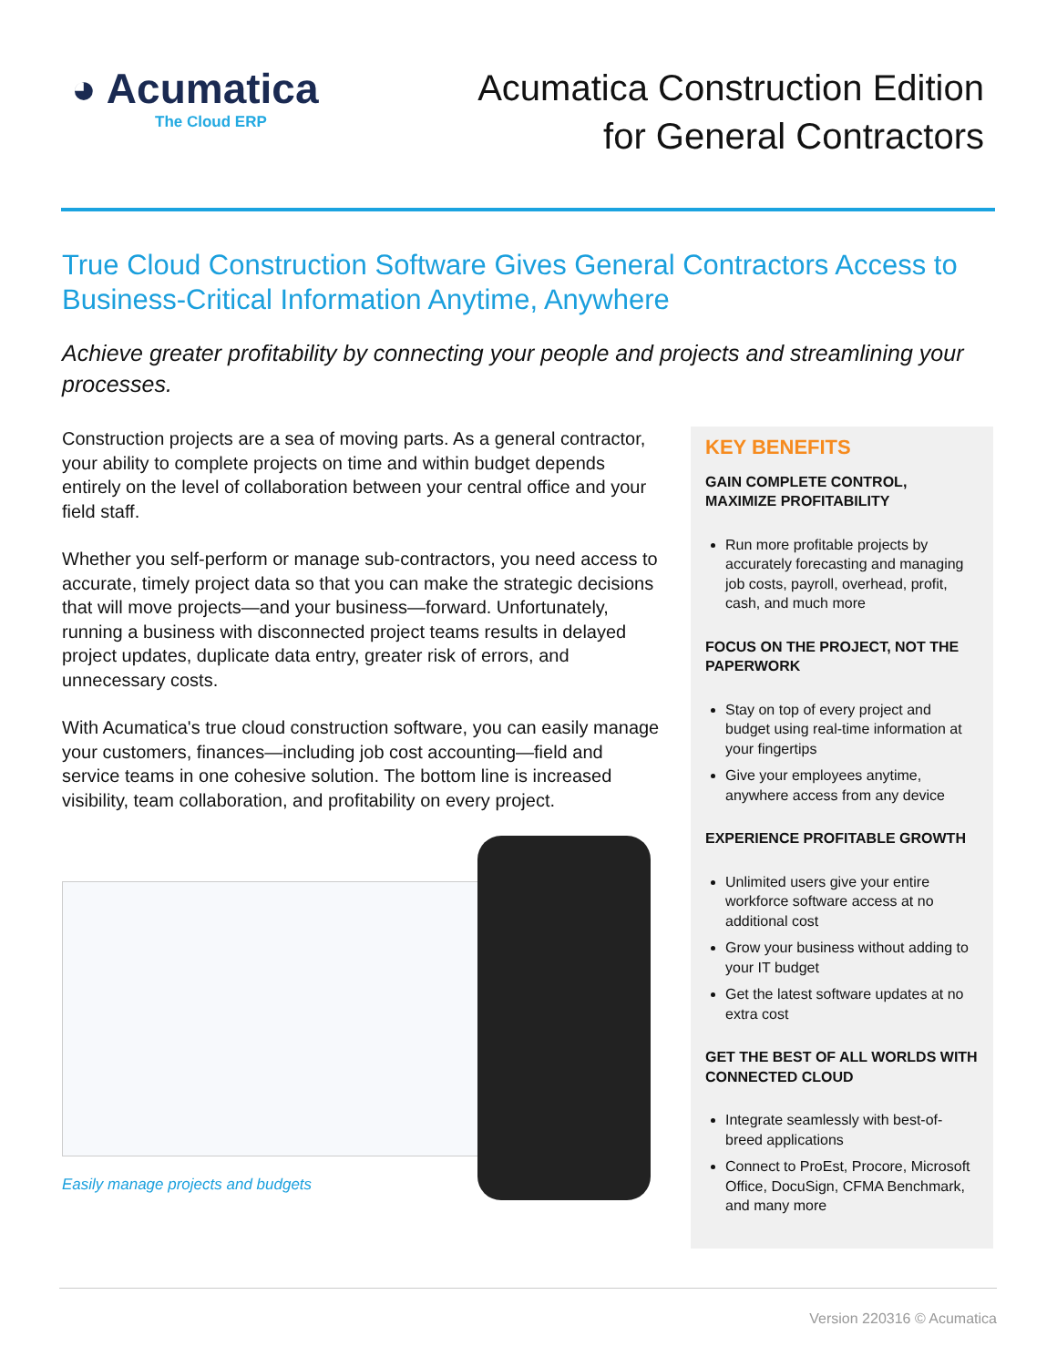◕ Acumatica
The Cloud ERP
Acumatica Construction Edition
for General Contractors
True Cloud Construction Software Gives General Contractors Access to Business-Critical Information Anytime, Anywhere
Achieve greater profitability by connecting your people and projects and streamlining your processes.
Construction projects are a sea of moving parts. As a general contractor, your ability to complete projects on time and within budget depends entirely on the level of collaboration between your central office and your field staff.
Whether you self-perform or manage sub-contractors, you need access to accurate, timely project data so that you can make the strategic decisions that will move projects—and your business—forward. Unfortunately, running a business with disconnected project teams results in delayed project updates, duplicate data entry, greater risk of errors, and unnecessary costs.
With Acumatica's true cloud construction software, you can easily manage your customers, finances—including job cost accounting—field and service teams in one cohesive solution. The bottom line is increased visibility, team collaboration, and profitability on every project.
Easily manage projects and budgets
KEY BENEFITS
GAIN COMPLETE CONTROL, MAXIMIZE PROFITABILITY
Run more profitable projects by accurately forecasting and managing job costs, payroll, overhead, profit, cash, and much more
FOCUS ON THE PROJECT, NOT THE PAPERWORK
Stay on top of every project and budget using real-time information at your fingertips
Give your employees anytime, anywhere access from any device
EXPERIENCE PROFITABLE GROWTH
Unlimited users give your entire workforce software access at no additional cost
Grow your business without adding to your IT budget
Get the latest software updates at no extra cost
GET THE BEST OF ALL WORLDS WITH CONNECTED CLOUD
Integrate seamlessly with best-of-breed applications
Connect to ProEst, Procore, Microsoft Office, DocuSign, CFMA Benchmark, and many more
Version 220316 © Acumatica